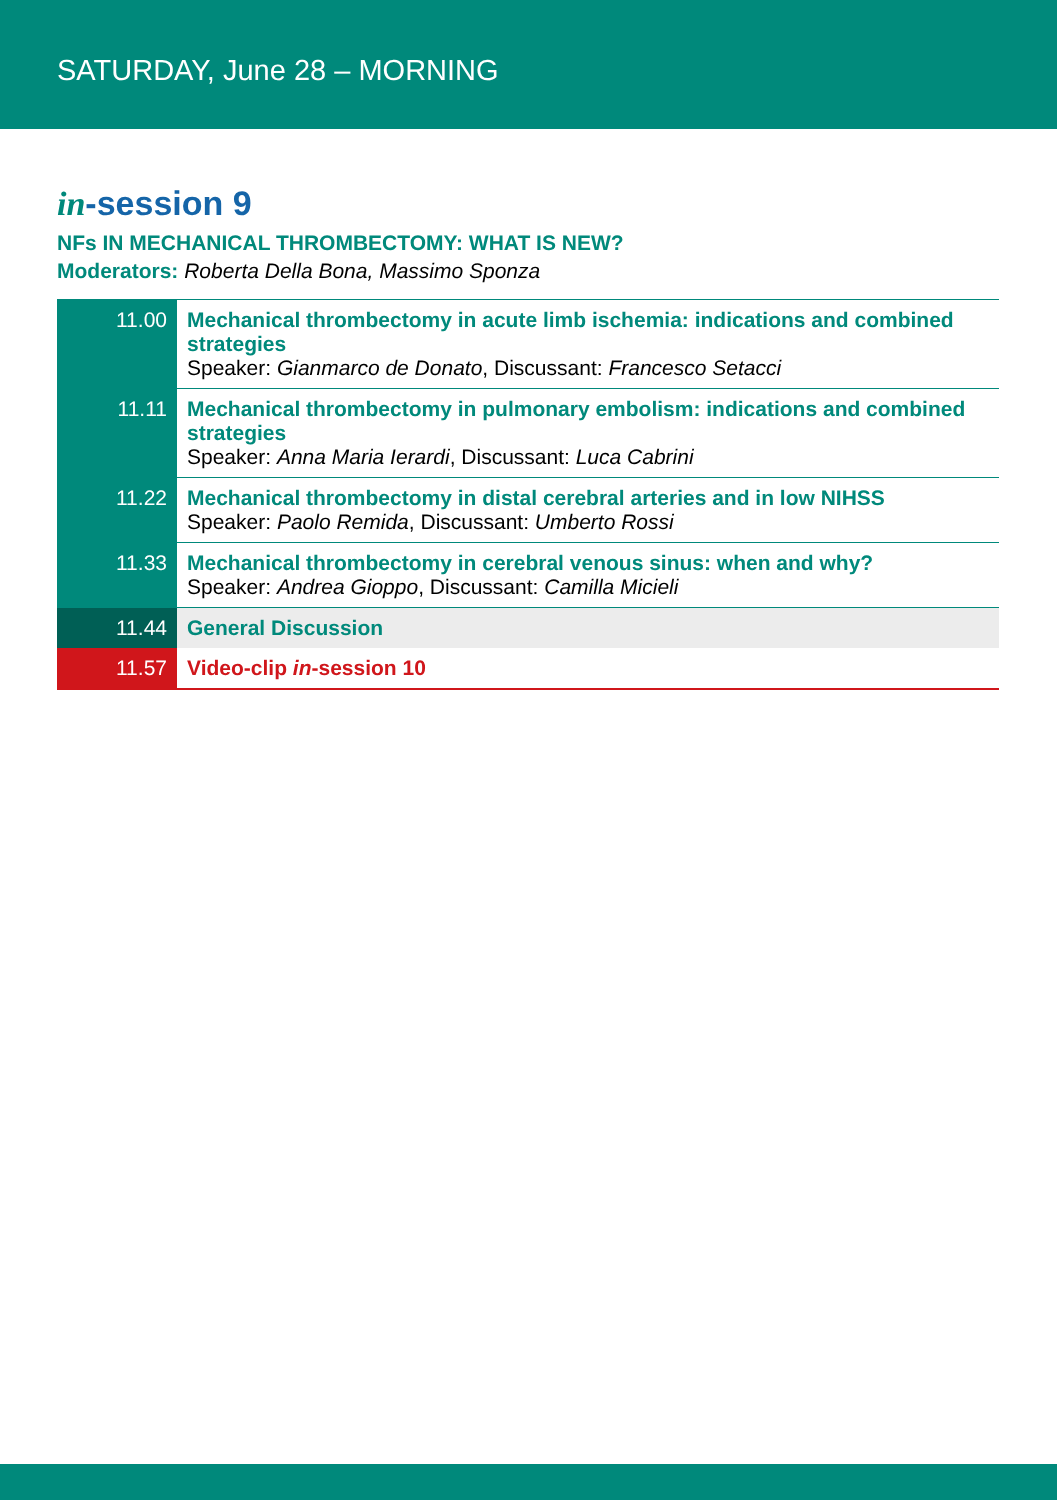SATURDAY, June 28 – MORNING
in-session 9
NFs IN MECHANICAL THROMBECTOMY: WHAT IS NEW?
Moderators: Roberta Della Bona, Massimo Sponza
| 11.00 | Mechanical thrombectomy in acute limb ischemia: indications and combined strategies Speaker: Gianmarco de Donato , Discussant: Francesco Setacci |
| 11.11 | Mechanical thrombectomy in pulmonary embolism: indications and combined strategies Speaker: Anna Maria Ierardi , Discussant: Luca Cabrini |
| 11.22 | Mechanical thrombectomy in distal cerebral arteries and in low NIHSS Speaker: Paolo Remida , Discussant: Umberto Rossi |
| 11.33 | Mechanical thrombectomy in cerebral venous sinus: when and why? Speaker: Andrea Gioppo , Discussant: Camilla Micieli |
| 11.44 | General Discussion |
| 11.57 | Video-clip in -session 10 |